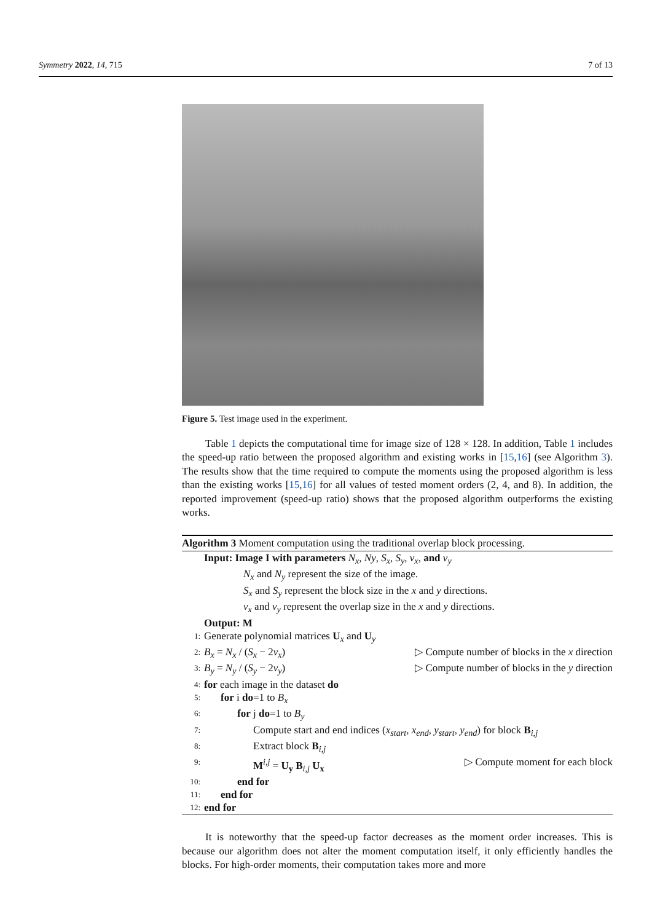Symmetry 2022, 14, 715 7 of 13
Figure 5. Test image used in the experiment.
Table 1 depicts the computational time for image size of 128 × 128. In addition, Table 1 includes the speed-up ratio between the proposed algorithm and existing works in [15,16] (see Algorithm 3). The results show that the time required to compute the moments using the proposed algorithm is less than the existing works [15,16] for all values of tested moment orders (2, 4, and 8). In addition, the reported improvement (speed-up ratio) shows that the proposed algorithm outperforms the existing works.
Algorithm 3 Moment computation using the traditional overlap block processing.
Input: Image I with parameters N<sub>x</sub>, Ny, S<sub>x</sub>, S<sub>y</sub>, v<sub>x</sub>, and v<sub>y</sub>
N<sub>x</sub> and N<sub>y</sub> represent the size of the image.
S<sub>x</sub> and S<sub>y</sub> represent the block size in the x and y directions.
v<sub>x</sub> and v<sub>y</sub> represent the overlap size in the x and y directions.
Output: M
1: Generate polynomial matrices U<sub>x</sub> and U<sub>y</sub>
2: B<sub>x</sub> = N<sub>x</sub> / (S<sub>x</sub> − 2v<sub>x</sub>) ▷ Compute number of blocks in the x direction
3: B<sub>y</sub> = N<sub>y</sub> / (S<sub>y</sub> − 2v<sub>y</sub>) ▷ Compute number of blocks in the y direction
4: for each image in the dataset do
5: for i do=1 to B<sub>x</sub>
6: for j do=1 to B<sub>y</sub>
7: Compute start and end indices (x<sub>start</sub>, x<sub>end</sub>, y<sub>start</sub>, y<sub>end</sub>) for block B<sub>i,j</sub>
8: Extract block B<sub>i,j</sub>
9: M<sup>i,j</sup> = U<sub>y</sub> B<sub>i,j</sub> U<sub>x</sub> ▷ Compute moment for each block
10: end for
11: end for
12: end for
It is noteworthy that the speed-up factor decreases as the moment order increases. This is because our algorithm does not alter the moment computation itself, it only efficiently handles the blocks. For high-order moments, their computation takes more and more